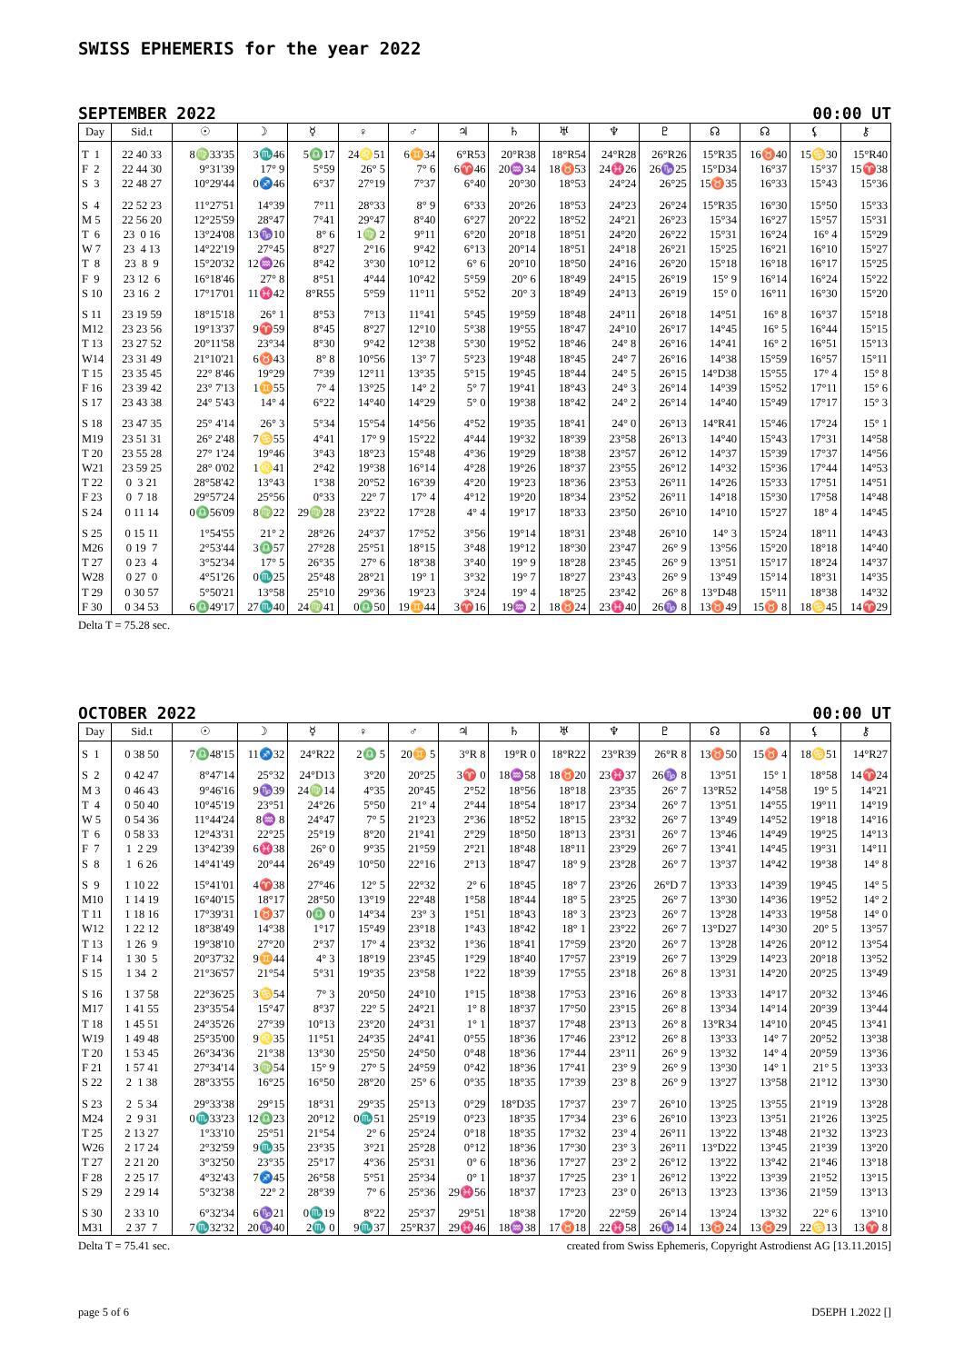SWISS EPHEMERIS for the year 2022
SEPTEMBER 2022 00:00 UT
| Day | Sid.t | ☉ | ☽ | ☿ | ♀ | ♂ | ♃ | ♄ | ♅ | ♆ | ♇ | ☊ | ☊ | ⚸ | ⚷ |
| --- | --- | --- | --- | --- | --- | --- | --- | --- | --- | --- | --- | --- | --- | --- | --- |
| T 1 | 22 40 33 | 8♍33'35 | 3♏46 | 5♎17 | 24♌51 | 6♊34 | 6°R53 | 20°R38 | 18°R54 | 24°R28 | 26°R26 | 15°R35 | 16♉40 | 15♋30 | 15°R40 |
| F 2 | 22 44 30 | 9°31'39 | 17° 9 | 5°59 | 26° 5 | 7° 6 | 6♈46 | 20♒34 | 18♉53 | 24♓26 | 26♑25 | 15°D34 | 16°37 | 15°37 | 15♈38 |
| S 3 | 22 48 27 | 10°29'44 | 0♐46 | 6°37 | 27°19 | 7°37 | 6°40 | 20°30 | 18°53 | 24°24 | 26°25 | 15♉35 | 16°33 | 15°43 | 15°36 |
| S 4 | 22 52 23 | 11°27'51 | 14°39 | 7°11 | 28°33 | 8° 9 | 6°33 | 20°26 | 18°53 | 24°23 | 26°24 | 15°R35 | 16°30 | 15°50 | 15°33 |
| M 5 | 22 56 20 | 12°25'59 | 28°47 | 7°41 | 29°47 | 8°40 | 6°27 | 20°22 | 18°52 | 24°21 | 26°23 | 15°34 | 16°27 | 15°57 | 15°31 |
| T 6 | 23 0 16 | 13°24'08 | 13♑10 | 8° 6 | 1♍ 2 | 9°11 | 6°20 | 20°18 | 18°51 | 24°20 | 26°22 | 15°31 | 16°24 | 16° 4 | 15°29 |
| W 7 | 23 4 13 | 14°22'19 | 27°45 | 8°27 | 2°16 | 9°42 | 6°13 | 20°14 | 18°51 | 24°18 | 26°21 | 15°25 | 16°21 | 16°10 | 15°27 |
| T 8 | 23 8 9 | 15°20'32 | 12♒26 | 8°42 | 3°30 | 10°12 | 6° 6 | 20°10 | 18°50 | 24°16 | 26°20 | 15°18 | 16°18 | 16°17 | 15°25 |
| F 9 | 23 12 6 | 16°18'46 | 27° 8 | 8°51 | 4°44 | 10°42 | 5°59 | 20° 6 | 18°49 | 24°15 | 26°19 | 15° 9 | 16°14 | 16°24 | 15°22 |
| S 10 | 23 16 2 | 17°17'01 | 11♓42 | 8°R55 | 5°59 | 11°11 | 5°52 | 20° 3 | 18°49 | 24°13 | 26°19 | 15° 0 | 16°11 | 16°30 | 15°20 |
| S 11 | 23 19 59 | 18°15'18 | 26° 1 | 8°53 | 7°13 | 11°41 | 5°45 | 19°59 | 18°48 | 24°11 | 26°18 | 14°51 | 16° 8 | 16°37 | 15°18 |
| M12 | 23 23 56 | 19°13'37 | 9♈59 | 8°45 | 8°27 | 12°10 | 5°38 | 19°55 | 18°47 | 24°10 | 26°17 | 14°45 | 16° 5 | 16°44 | 15°15 |
| T 13 | 23 27 52 | 20°11'58 | 23°34 | 8°30 | 9°42 | 12°38 | 5°30 | 19°52 | 18°46 | 24° 8 | 26°16 | 14°41 | 16° 2 | 16°51 | 15°13 |
| W14 | 23 31 49 | 21°10'21 | 6♉43 | 8° 8 | 10°56 | 13° 7 | 5°23 | 19°48 | 18°45 | 24° 7 | 26°16 | 14°38 | 15°59 | 16°57 | 15°11 |
| T 15 | 23 35 45 | 22° 8'46 | 19°29 | 7°39 | 12°11 | 13°35 | 5°15 | 19°45 | 18°44 | 24° 5 | 26°15 | 14°D38 | 15°55 | 17° 4 | 15° 8 |
| F 16 | 23 39 42 | 23° 7'13 | 1♊55 | 7° 4 | 13°25 | 14° 2 | 5° 7 | 19°41 | 18°43 | 24° 3 | 26°14 | 14°39 | 15°52 | 17°11 | 15° 6 |
| S 17 | 23 43 38 | 24° 5'43 | 14° 4 | 6°22 | 14°40 | 14°29 | 5° 0 | 19°38 | 18°42 | 24° 2 | 26°14 | 14°40 | 15°49 | 17°17 | 15° 3 |
| S 18 | 23 47 35 | 25° 4'14 | 26° 3 | 5°34 | 15°54 | 14°56 | 4°52 | 19°35 | 18°41 | 24° 0 | 26°13 | 14°R41 | 15°46 | 17°24 | 15° 1 |
| M19 | 23 51 31 | 26° 2'48 | 7♋55 | 4°41 | 17° 9 | 15°22 | 4°44 | 19°32 | 18°39 | 23°58 | 26°13 | 14°40 | 15°43 | 17°31 | 14°58 |
| T 20 | 23 55 28 | 27° 1'24 | 19°46 | 3°43 | 18°23 | 15°48 | 4°36 | 19°29 | 18°38 | 23°57 | 26°12 | 14°37 | 15°39 | 17°37 | 14°56 |
| W21 | 23 59 25 | 28° 0'02 | 1♌41 | 2°42 | 19°38 | 16°14 | 4°28 | 19°26 | 18°37 | 23°55 | 26°12 | 14°32 | 15°36 | 17°44 | 14°53 |
| T 22 | 0 3 21 | 28°58'42 | 13°43 | 1°38 | 20°52 | 16°39 | 4°20 | 19°23 | 18°36 | 23°53 | 26°11 | 14°26 | 15°33 | 17°51 | 14°51 |
| F 23 | 0 7 18 | 29°57'24 | 25°56 | 0°33 | 22° 7 | 17° 4 | 4°12 | 19°20 | 18°34 | 23°52 | 26°11 | 14°18 | 15°30 | 17°58 | 14°48 |
| S 24 | 0 11 14 | 0♎56'09 | 8♍22 | 29♍28 | 23°22 | 17°28 | 4° 4 | 19°17 | 18°33 | 23°50 | 26°10 | 14°10 | 15°27 | 18° 4 | 14°45 |
| S 25 | 0 15 11 | 1°54'55 | 21° 2 | 28°26 | 24°37 | 17°52 | 3°56 | 19°14 | 18°31 | 23°48 | 26°10 | 14° 3 | 15°24 | 18°11 | 14°43 |
| M26 | 0 19 7 | 2°53'44 | 3♎57 | 27°28 | 25°51 | 18°15 | 3°48 | 19°12 | 18°30 | 23°47 | 26° 9 | 13°56 | 15°20 | 18°18 | 14°40 |
| T 27 | 0 23 4 | 3°52'34 | 17° 5 | 26°35 | 27° 6 | 18°38 | 3°40 | 19° 9 | 18°28 | 23°45 | 26° 9 | 13°51 | 15°17 | 18°24 | 14°37 |
| W28 | 0 27 0 | 4°51'26 | 0♏25 | 25°48 | 28°21 | 19° 1 | 3°32 | 19° 7 | 18°27 | 23°43 | 26° 9 | 13°49 | 15°14 | 18°31 | 14°35 |
| T 29 | 0 30 57 | 5°50'21 | 13°58 | 25°10 | 29°36 | 19°23 | 3°24 | 19° 4 | 18°25 | 23°42 | 26° 8 | 13°D48 | 15°11 | 18°38 | 14°32 |
| F 30 | 0 34 53 | 6♎49'17 | 27♏40 | 24♍41 | 0♎50 | 19♊44 | 3♈16 | 19♒ 2 | 18♉24 | 23♓40 | 26♑ 8 | 13♉49 | 15♉ 8 | 18♋45 | 14♈29 |
Delta T = 75.28 sec.
OCTOBER 2022 00:00 UT
| Day | Sid.t | ☉ | ☽ | ☿ | ♀ | ♂ | ♃ | ♄ | ♅ | ♆ | ♇ | ☊ | ☊ | ⚸ | ⚷ |
| --- | --- | --- | --- | --- | --- | --- | --- | --- | --- | --- | --- | --- | --- | --- | --- |
| S 1 | 0 38 50 | 7♎48'15 | 11♐32 | 24°R22 | 2♎ 5 | 20♊ 5 | 3°R 8 | 19°R 0 | 18°R22 | 23°R39 | 26°R 8 | 13♉50 | 15♉ 4 | 18♋51 | 14°R27 |
| S 2 | 0 42 47 | 8°47'14 | 25°32 | 24°D13 | 3°20 | 20°25 | 3♈ 0 | 18♒58 | 18♉20 | 23♓37 | 26♑ 8 | 13°51 | 15° 1 | 18°58 | 14♈24 |
| M 3 | 0 46 43 | 9°46'16 | 9♑39 | 24♍14 | 4°35 | 20°45 | 2°52 | 18°56 | 18°18 | 23°35 | 26° 7 | 13°R52 | 14°58 | 19° 5 | 14°21 |
| T 4 | 0 50 40 | 10°45'19 | 23°51 | 24°26 | 5°50 | 21° 4 | 2°44 | 18°54 | 18°17 | 23°34 | 26° 7 | 13°51 | 14°55 | 19°11 | 14°19 |
| W 5 | 0 54 36 | 11°44'24 | 8♒ 8 | 24°47 | 7° 5 | 21°23 | 2°36 | 18°52 | 18°15 | 23°32 | 26° 7 | 13°49 | 14°52 | 19°18 | 14°16 |
| T 6 | 0 58 33 | 12°43'31 | 22°25 | 25°19 | 8°20 | 21°41 | 2°29 | 18°50 | 18°13 | 23°31 | 26° 7 | 13°46 | 14°49 | 19°25 | 14°13 |
| F 7 | 1 2 29 | 13°42'39 | 6♓38 | 26° 0 | 9°35 | 21°59 | 2°21 | 18°48 | 18°11 | 23°29 | 26° 7 | 13°41 | 14°45 | 19°31 | 14°11 |
| S 8 | 1 6 26 | 14°41'49 | 20°44 | 26°49 | 10°50 | 22°16 | 2°13 | 18°47 | 18° 9 | 23°28 | 26° 7 | 13°37 | 14°42 | 19°38 | 14° 8 |
| S 9 | 1 10 22 | 15°41'01 | 4♈38 | 27°46 | 12° 5 | 22°32 | 2° 6 | 18°45 | 18° 7 | 23°26 | 26°D 7 | 13°33 | 14°39 | 19°45 | 14° 5 |
| M10 | 1 14 19 | 16°40'15 | 18°17 | 28°50 | 13°19 | 22°48 | 1°58 | 18°44 | 18° 5 | 23°25 | 26° 7 | 13°30 | 14°36 | 19°52 | 14° 2 |
| T 11 | 1 18 16 | 17°39'31 | 1♉37 | 0♎ 0 | 14°34 | 23° 3 | 1°51 | 18°43 | 18° 3 | 23°23 | 26° 7 | 13°28 | 14°33 | 19°58 | 14° 0 |
| W12 | 1 22 12 | 18°38'49 | 14°38 | 1°17 | 15°49 | 23°18 | 1°43 | 18°42 | 18° 1 | 23°22 | 26° 7 | 13°D27 | 14°30 | 20° 5 | 13°57 |
| T 13 | 1 26 9 | 19°38'10 | 27°20 | 2°37 | 17° 4 | 23°32 | 1°36 | 18°41 | 17°59 | 23°20 | 26° 7 | 13°28 | 14°26 | 20°12 | 13°54 |
| F 14 | 1 30 5 | 20°37'32 | 9♊44 | 4° 3 | 18°19 | 23°45 | 1°29 | 18°40 | 17°57 | 23°19 | 26° 7 | 13°29 | 14°23 | 20°18 | 13°52 |
| S 15 | 1 34 2 | 21°36'57 | 21°54 | 5°31 | 19°35 | 23°58 | 1°22 | 18°39 | 17°55 | 23°18 | 26° 8 | 13°31 | 14°20 | 20°25 | 13°49 |
| S 16 | 1 37 58 | 22°36'25 | 3♋54 | 7° 3 | 20°50 | 24°10 | 1°15 | 18°38 | 17°53 | 23°16 | 26° 8 | 13°33 | 14°17 | 20°32 | 13°46 |
| M17 | 1 41 55 | 23°35'54 | 15°47 | 8°37 | 22° 5 | 24°21 | 1° 8 | 18°37 | 17°50 | 23°15 | 26° 8 | 13°34 | 14°14 | 20°39 | 13°44 |
| T 18 | 1 45 51 | 24°35'26 | 27°39 | 10°13 | 23°20 | 24°31 | 1° 1 | 18°37 | 17°48 | 23°13 | 26° 8 | 13°R34 | 14°10 | 20°45 | 13°41 |
| W19 | 1 49 48 | 25°35'00 | 9♌35 | 11°51 | 24°35 | 24°41 | 0°55 | 18°36 | 17°46 | 23°12 | 26° 8 | 13°33 | 14° 7 | 20°52 | 13°38 |
| T 20 | 1 53 45 | 26°34'36 | 21°38 | 13°30 | 25°50 | 24°50 | 0°48 | 18°36 | 17°44 | 23°11 | 26° 9 | 13°32 | 14° 4 | 20°59 | 13°36 |
| F 21 | 1 57 41 | 27°34'14 | 3♍54 | 15° 9 | 27° 5 | 24°59 | 0°42 | 18°36 | 17°41 | 23° 9 | 26° 9 | 13°30 | 14° 1 | 21° 5 | 13°33 |
| S 22 | 2 1 38 | 28°33'55 | 16°25 | 16°50 | 28°20 | 25° 6 | 0°35 | 18°35 | 17°39 | 23° 8 | 26° 9 | 13°27 | 13°58 | 21°12 | 13°30 |
| S 23 | 2 5 34 | 29°33'38 | 29°15 | 18°31 | 29°35 | 25°13 | 0°29 | 18°D35 | 17°37 | 23° 7 | 26°10 | 13°25 | 13°55 | 21°19 | 13°28 |
| M24 | 2 9 31 | 0♏33'23 | 12♎23 | 20°12 | 0♏51 | 25°19 | 0°23 | 18°35 | 17°34 | 23° 6 | 26°10 | 13°23 | 13°51 | 21°26 | 13°25 |
| T 25 | 2 13 27 | 1°33'10 | 25°51 | 21°54 | 2° 6 | 25°24 | 0°18 | 18°35 | 17°32 | 23° 4 | 26°11 | 13°22 | 13°48 | 21°32 | 13°23 |
| W26 | 2 17 24 | 2°32'59 | 9♏35 | 23°35 | 3°21 | 25°28 | 0°12 | 18°36 | 17°30 | 23° 3 | 26°11 | 13°D22 | 13°45 | 21°39 | 13°20 |
| T 27 | 2 21 20 | 3°32'50 | 23°35 | 25°17 | 4°36 | 25°31 | 0° 6 | 18°36 | 17°27 | 23° 2 | 26°12 | 13°22 | 13°42 | 21°46 | 13°18 |
| F 28 | 2 25 17 | 4°32'43 | 7♐45 | 26°58 | 5°51 | 25°34 | 0° 1 | 18°37 | 17°25 | 23° 1 | 26°12 | 13°22 | 13°39 | 21°52 | 13°15 |
| S 29 | 2 29 14 | 5°32'38 | 22° 2 | 28°39 | 7° 6 | 25°36 | 29♓56 | 18°37 | 17°23 | 23° 0 | 26°13 | 13°23 | 13°36 | 21°59 | 13°13 |
| S 30 | 2 33 10 | 6°32'34 | 6♑21 | 0♏19 | 8°22 | 25°37 | 29°51 | 18°38 | 17°20 | 22°59 | 26°14 | 13°24 | 13°32 | 22° 6 | 13°10 |
| M31 | 2 37 7 | 7♏32'32 | 20♑40 | 2♏ 0 | 9♏37 | 25°R37 | 29♓46 | 18♒38 | 17♉18 | 22♓58 | 26♑14 | 13♉24 | 13♉29 | 22♋13 | 13♈ 8 |
Delta T = 75.41 sec. created from Swiss Ephemeris, Copyright Astrodienst AG [13.11.2015]
page 5 of 6 D5EPH 1.2022 []